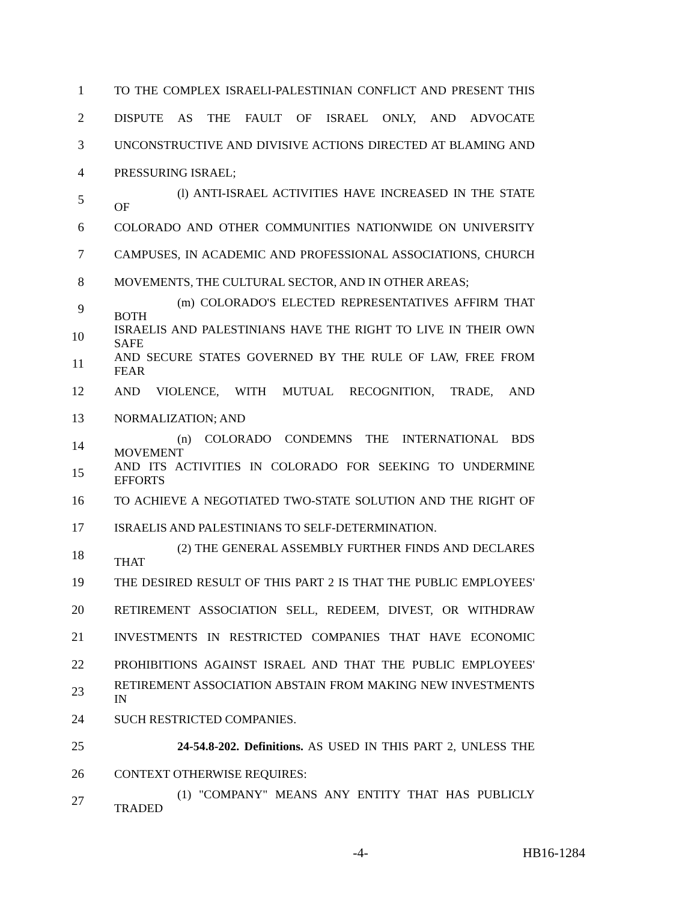1 TO THE COMPLEX ISRAELI-PALESTINIAN CONFLICT AND PRESENT THIS
2 DISPUTE AS THE FAULT OF ISRAEL ONLY, AND ADVOCATE
3 UNCONSTRUCTIVE AND DIVISIVE ACTIONS DIRECTED AT BLAMING AND
4 PRESSURING ISRAEL;
5 (l) ANTI-ISRAEL ACTIVITIES HAVE INCREASED IN THE STATE OF
6 COLORADO AND OTHER COMMUNITIES NATIONWIDE ON UNIVERSITY
7 CAMPUSES, IN ACADEMIC AND PROFESSIONAL ASSOCIATIONS, CHURCH
8 MOVEMENTS, THE CULTURAL SECTOR, AND IN OTHER AREAS;
9 (m) COLORADO'S ELECTED REPRESENTATIVES AFFIRM THAT BOTH
10 ISRAELIS AND PALESTINIANS HAVE THE RIGHT TO LIVE IN THEIR OWN SAFE
11 AND SECURE STATES GOVERNED BY THE RULE OF LAW, FREE FROM FEAR
12 AND VIOLENCE, WITH MUTUAL RECOGNITION, TRADE, AND
13 NORMALIZATION; AND
14 (n) COLORADO CONDEMNS THE INTERNATIONAL BDS MOVEMENT
15 AND ITS ACTIVITIES IN COLORADO FOR SEEKING TO UNDERMINE EFFORTS
16 TO ACHIEVE A NEGOTIATED TWO-STATE SOLUTION AND THE RIGHT OF
17 ISRAELIS AND PALESTINIANS TO SELF-DETERMINATION.
18 (2) THE GENERAL ASSEMBLY FURTHER FINDS AND DECLARES THAT
19 THE DESIRED RESULT OF THIS PART 2 IS THAT THE PUBLIC EMPLOYEES'
20 RETIREMENT ASSOCIATION SELL, REDEEM, DIVEST, OR WITHDRAW
21 INVESTMENTS IN RESTRICTED COMPANIES THAT HAVE ECONOMIC
22 PROHIBITIONS AGAINST ISRAEL AND THAT THE PUBLIC EMPLOYEES'
23 RETIREMENT ASSOCIATION ABSTAIN FROM MAKING NEW INVESTMENTS IN
24 SUCH RESTRICTED COMPANIES.
25 24-54.8-202. Definitions. AS USED IN THIS PART 2, UNLESS THE
26 CONTEXT OTHERWISE REQUIRES:
27 (1) "COMPANY" MEANS ANY ENTITY THAT HAS PUBLICLY TRADED
-4- HB16-1284